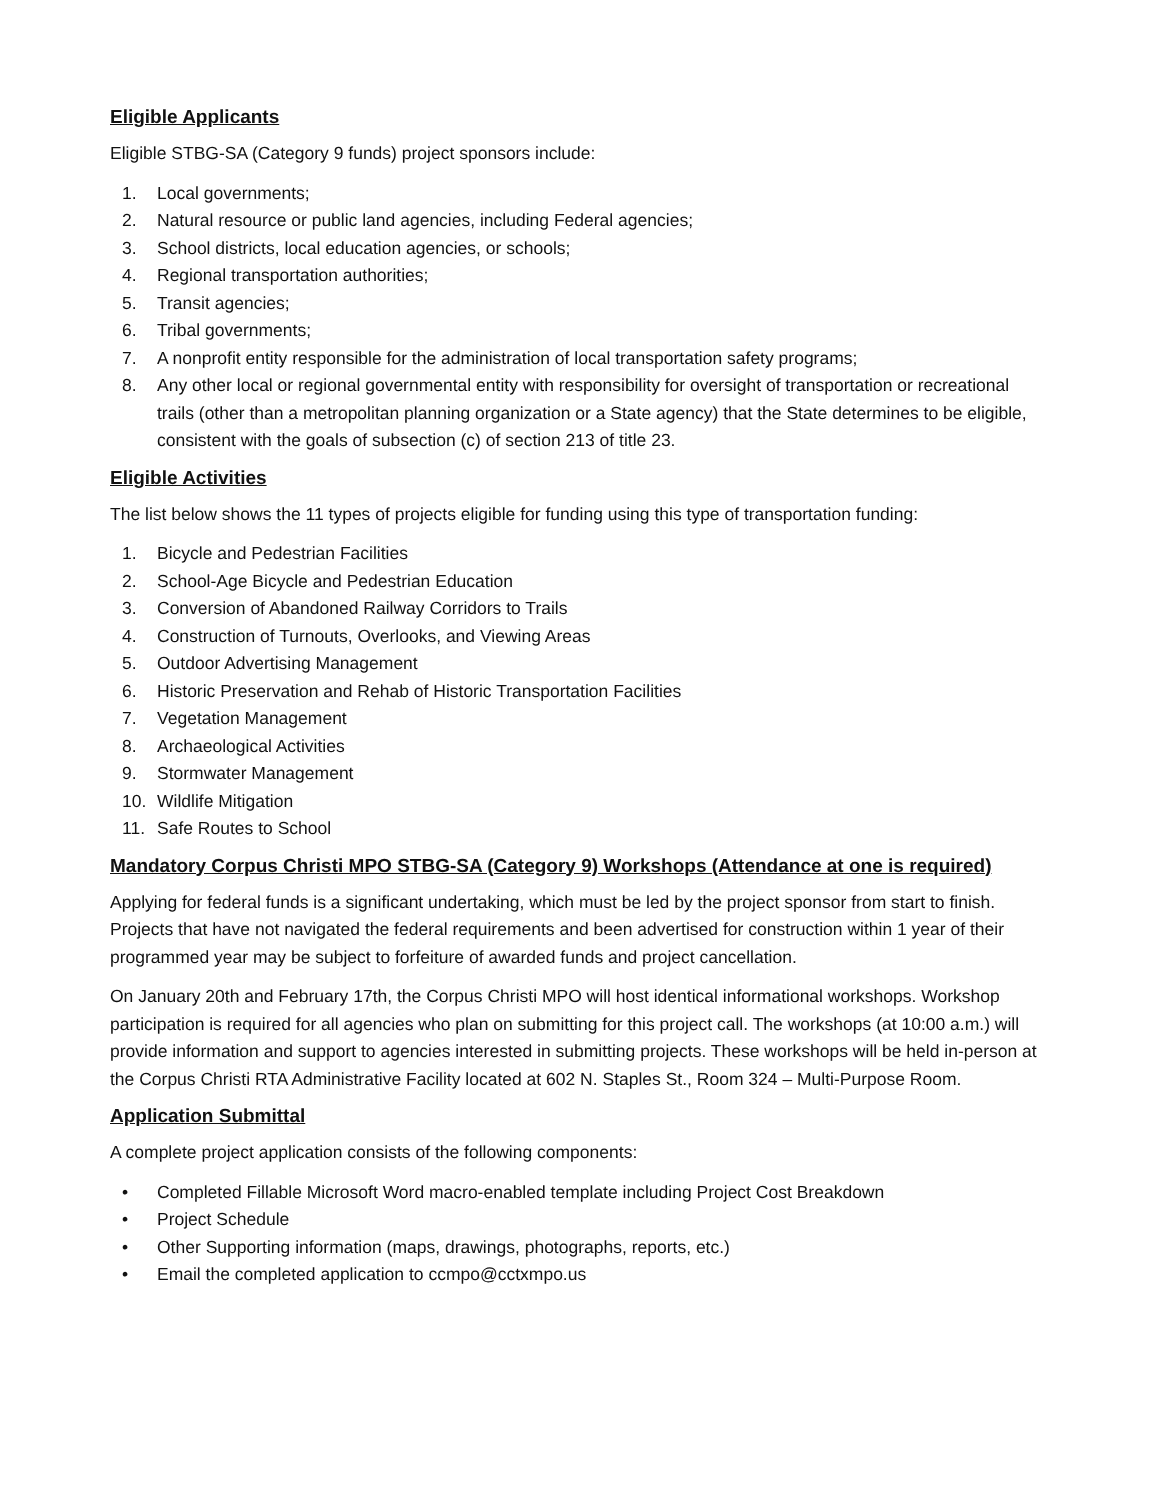Eligible Applicants
Eligible STBG-SA (Category 9 funds) project sponsors include:
1. Local governments;
2. Natural resource or public land agencies, including Federal agencies;
3. School districts, local education agencies, or schools;
4. Regional transportation authorities;
5. Transit agencies;
6. Tribal governments;
7. A nonprofit entity responsible for the administration of local transportation safety programs;
8. Any other local or regional governmental entity with responsibility for oversight of transportation or recreational trails (other than a metropolitan planning organization or a State agency) that the State determines to be eligible, consistent with the goals of subsection (c) of section 213 of title 23.
Eligible Activities
The list below shows the 11 types of projects eligible for funding using this type of transportation funding:
1. Bicycle and Pedestrian Facilities
2. School-Age Bicycle and Pedestrian Education
3. Conversion of Abandoned Railway Corridors to Trails
4. Construction of Turnouts, Overlooks, and Viewing Areas
5. Outdoor Advertising Management
6. Historic Preservation and Rehab of Historic Transportation Facilities
7. Vegetation Management
8. Archaeological Activities
9. Stormwater Management
10. Wildlife Mitigation
11. Safe Routes to School
Mandatory Corpus Christi MPO STBG-SA (Category 9) Workshops (Attendance at one is required)
Applying for federal funds is a significant undertaking, which must be led by the project sponsor from start to finish. Projects that have not navigated the federal requirements and been advertised for construction within 1 year of their programmed year may be subject to forfeiture of awarded funds and project cancellation.
On January 20th and February 17th, the Corpus Christi MPO will host identical informational workshops. Workshop participation is required for all agencies who plan on submitting for this project call. The workshops (at 10:00 a.m.) will provide information and support to agencies interested in submitting projects. These workshops will be held in-person at the Corpus Christi RTA Administrative Facility located at 602 N. Staples St., Room 324 – Multi-Purpose Room.
Application Submittal
A complete project application consists of the following components:
• Completed Fillable Microsoft Word macro-enabled template including Project Cost Breakdown
• Project Schedule
• Other Supporting information (maps, drawings, photographs, reports, etc.)
• Email the completed application to ccmpo@cctxmpo.us